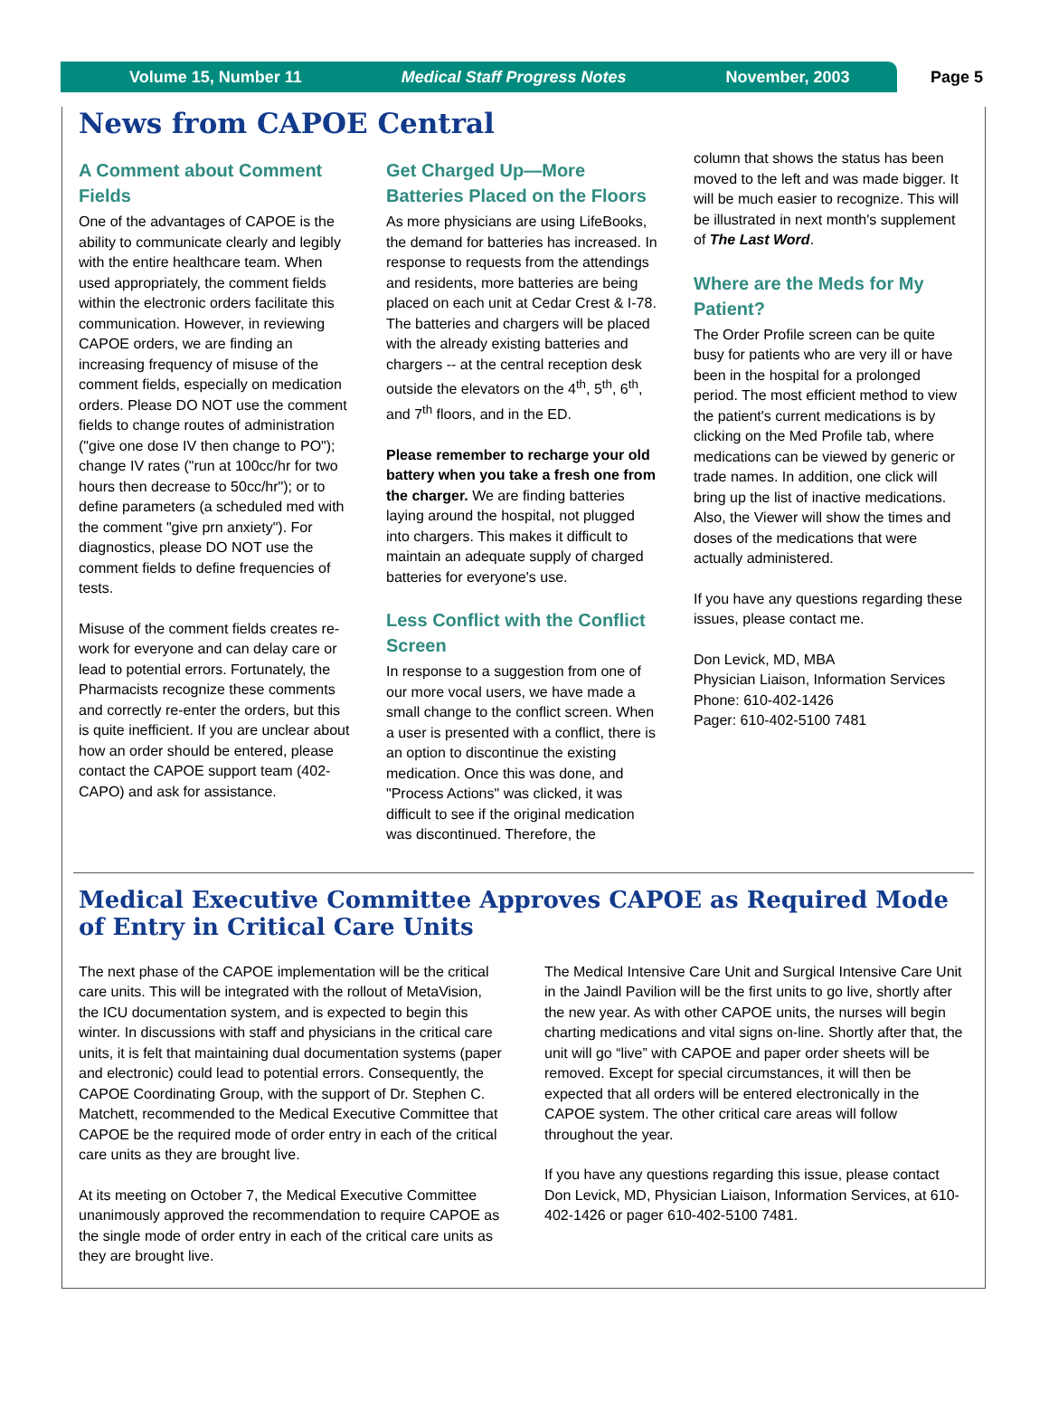Volume 15, Number 11 Medical Staff Progress Notes November, 2003
Page 5
News from CAPOE Central
A Comment about Comment Fields
One of the advantages of CAPOE is the ability to communicate clearly and legibly with the entire healthcare team. When used appropriately, the comment fields within the electronic orders facilitate this communication. However, in reviewing CAPOE orders, we are finding an increasing frequency of misuse of the comment fields, especially on medication orders. Please DO NOT use the comment fields to change routes of administration ("give one dose IV then change to PO"); change IV rates ("run at 100cc/hr for two hours then decrease to 50cc/hr"); or to define parameters (a scheduled med with the comment "give prn anxiety"). For diagnostics, please DO NOT use the comment fields to define frequencies of tests.
Misuse of the comment fields creates re-work for everyone and can delay care or lead to potential errors. Fortunately, the Pharmacists recognize these comments and correctly re-enter the orders, but this is quite inefficient. If you are unclear about how an order should be entered, please contact the CAPOE support team (402-CAPO) and ask for assistance.
Get Charged Up—More Batteries Placed on the Floors
As more physicians are using LifeBooks, the demand for batteries has increased. In response to requests from the attendings and residents, more batteries are being placed on each unit at Cedar Crest & I-78. The batteries and chargers will be placed with the already existing batteries and chargers -- at the central reception desk outside the elevators on the 4<sup>th</sup>, 5<sup>th</sup>, 6<sup>th</sup>, and 7<sup>th</sup> floors, and in the ED.
Please remember to recharge your old battery when you take a fresh one from the charger. We are finding batteries laying around the hospital, not plugged into chargers. This makes it difficult to maintain an adequate supply of charged batteries for everyone's use.
Less Conflict with the Conflict Screen
In response to a suggestion from one of our more vocal users, we have made a small change to the conflict screen. When a user is presented with a conflict, there is an option to discontinue the existing medication. Once this was done, and "Process Actions" was clicked, it was difficult to see if the original medication was discontinued. Therefore, the
column that shows the status has been moved to the left and was made bigger. It will be much easier to recognize. This will be illustrated in next month's supplement of The Last Word.
Where are the Meds for My Patient?
The Order Profile screen can be quite busy for patients who are very ill or have been in the hospital for a prolonged period. The most efficient method to view the patient's current medications is by clicking on the Med Profile tab, where medications can be viewed by generic or trade names. In addition, one click will bring up the list of inactive medications. Also, the Viewer will show the times and doses of the medications that were actually administered.
If you have any questions regarding these issues, please contact me.
Don Levick, MD, MBA
Physician Liaison, Information Services
Phone: 610-402-1426
Pager: 610-402-5100 7481
Medical Executive Committee Approves CAPOE as Required Mode of Entry in Critical Care Units
The next phase of the CAPOE implementation will be the critical care units. This will be integrated with the rollout of MetaVision, the ICU documentation system, and is expected to begin this winter. In discussions with staff and physicians in the critical care units, it is felt that maintaining dual documentation systems (paper and electronic) could lead to potential errors. Consequently, the CAPOE Coordinating Group, with the support of Dr. Stephen C. Matchett, recommended to the Medical Executive Committee that CAPOE be the required mode of order entry in each of the critical care units as they are brought live.
At its meeting on October 7, the Medical Executive Committee unanimously approved the recommendation to require CAPOE as the single mode of order entry in each of the critical care units as they are brought live.
The Medical Intensive Care Unit and Surgical Intensive Care Unit in the Jaindl Pavilion will be the first units to go live, shortly after the new year. As with other CAPOE units, the nurses will begin charting medications and vital signs on-line. Shortly after that, the unit will go “live” with CAPOE and paper order sheets will be removed. Except for special circumstances, it will then be expected that all orders will be entered electronically in the CAPOE system. The other critical care areas will follow throughout the year.
If you have any questions regarding this issue, please contact Don Levick, MD, Physician Liaison, Information Services, at 610-402-1426 or pager 610-402-5100 7481.